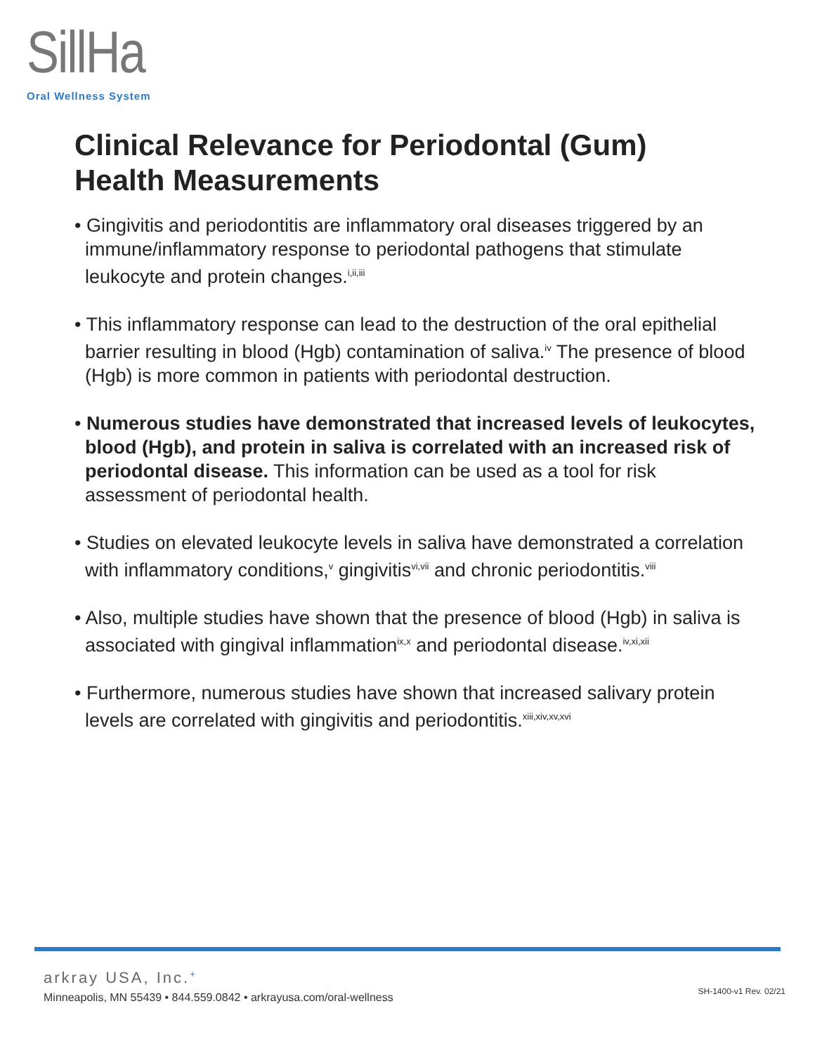SillHa
Oral Wellness System
Clinical Relevance for Periodontal (Gum)
Health Measurements
• Gingivitis and periodontitis are inflammatory oral diseases triggered by an immune/inflammatory response to periodontal pathogens that stimulate leukocyte and protein changes.<sup>i,ii,iii</sup>
• This inflammatory response can lead to the destruction of the oral epithelial barrier resulting in blood (Hgb) contamination of saliva.<sup>iv</sup> The presence of blood (Hgb) is more common in patients with periodontal destruction.
• Numerous studies have demonstrated that increased levels of leukocytes, blood (Hgb), and protein in saliva is correlated with an increased risk of periodontal disease. This information can be used as a tool for risk assessment of periodontal health.
• Studies on elevated leukocyte levels in saliva have demonstrated a correlation with inflammatory conditions,<sup>v</sup> gingivitis<sup>vi,vii</sup> and chronic periodontitis.<sup>viii</sup>
• Also, multiple studies have shown that the presence of blood (Hgb) in saliva is associated with gingival inflammation<sup>ix,x</sup> and periodontal disease.<sup>iv,xi,xii</sup>
• Furthermore, numerous studies have shown that increased salivary protein levels are correlated with gingivitis and periodontitis.<sup>xiii,xiv,xv,xvi</sup>
arkray USA, Inc.<sup>+</sup>
Minneapolis, MN 55439 • 844.559.0842 • arkrayusa.com/oral-wellness
SH-1400-v1 Rev. 02/21